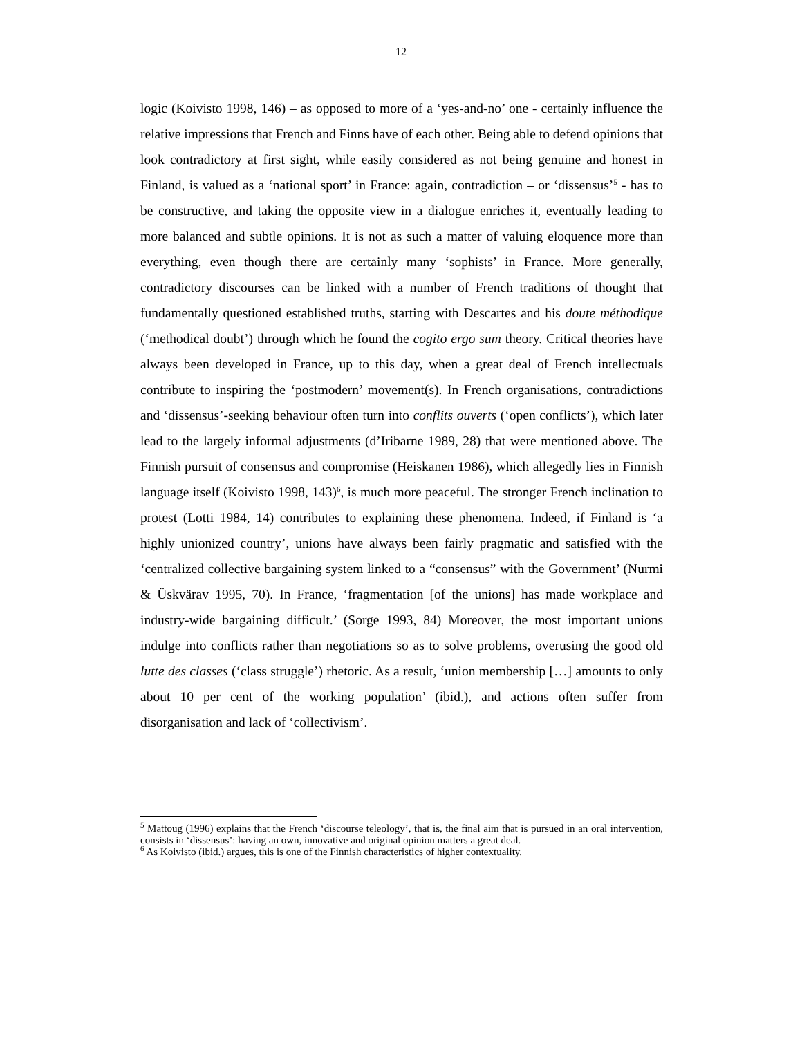12
logic (Koivisto 1998, 146) – as opposed to more of a ‘yes-and-no’ one - certainly influence the relative impressions that French and Finns have of each other. Being able to defend opinions that look contradictory at first sight, while easily considered as not being genuine and honest in Finland, is valued as a ‘national sport’ in France: again, contradiction – or ‘dissensus’<sup>5</sup> - has to be constructive, and taking the opposite view in a dialogue enriches it, eventually leading to more balanced and subtle opinions. It is not as such a matter of valuing eloquence more than everything, even though there are certainly many ‘sophists’ in France. More generally, contradictory discourses can be linked with a number of French traditions of thought that fundamentally questioned established truths, starting with Descartes and his doute méthodique (‘methodical doubt’) through which he found the cogito ergo sum theory. Critical theories have always been developed in France, up to this day, when a great deal of French intellectuals contribute to inspiring the ‘postmodern’ movement(s). In French organisations, contradictions and ‘dissensus’-seeking behaviour often turn into conflits ouverts (‘open conflicts’), which later lead to the largely informal adjustments (d’Iribarne 1989, 28) that were mentioned above. The Finnish pursuit of consensus and compromise (Heiskanen 1986), which allegedly lies in Finnish language itself (Koivisto 1998, 143)<sup>6</sup>, is much more peaceful. The stronger French inclination to protest (Lotti 1984, 14) contributes to explaining these phenomena. Indeed, if Finland is ‘a highly unionized country’, unions have always been fairly pragmatic and satisfied with the ‘centralized collective bargaining system linked to a “consensus” with the Government’ (Nurmi & Üskvärav 1995, 70). In France, ‘fragmentation [of the unions] has made workplace and industry-wide bargaining difficult.’ (Sorge 1993, 84) Moreover, the most important unions indulge into conflicts rather than negotiations so as to solve problems, overusing the good old lutte des classes (‘class struggle’) rhetoric. As a result, ‘union membership […] amounts to only about 10 per cent of the working population’ (ibid.), and actions often suffer from disorganisation and lack of ‘collectivism’.
<sup>5</sup> Mattoug (1996) explains that the French ‘discourse teleology’, that is, the final aim that is pursued in an oral intervention, consists in ‘dissensus’: having an own, innovative and original opinion matters a great deal.
<sup>6</sup> As Koivisto (ibid.) argues, this is one of the Finnish characteristics of higher contextuality.